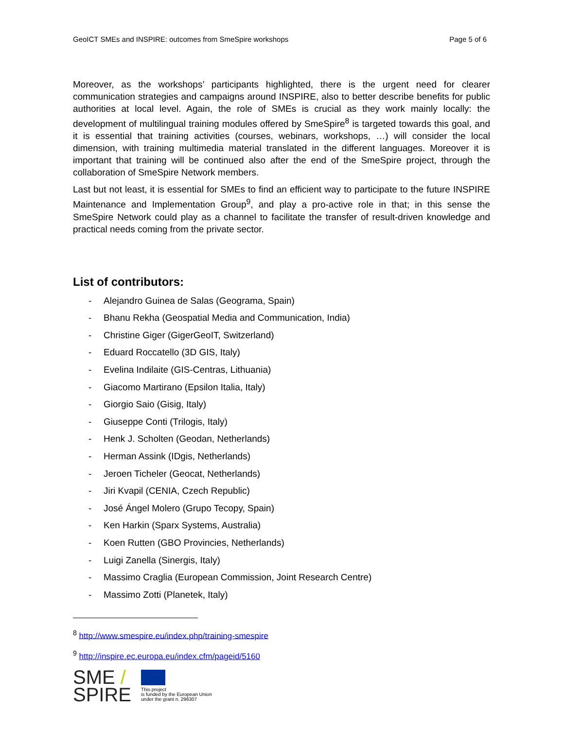GeoICT SMEs and INSPIRE: outcomes from SmeSpire workshops Page 5 of 6
Moreover, as the workshops’ participants highlighted, there is the urgent need for clearer communication strategies and campaigns around INSPIRE, also to better describe benefits for public authorities at local level. Again, the role of SMEs is crucial as they work mainly locally: the development of multilingual training modules offered by SmeSpire<sup>8</sup> is targeted towards this goal, and it is essential that training activities (courses, webinars, workshops, …) will consider the local dimension, with training multimedia material translated in the different languages. Moreover it is important that training will be continued also after the end of the SmeSpire project, through the collaboration of SmeSpire Network members.
Last but not least, it is essential for SMEs to find an efficient way to participate to the future INSPIRE Maintenance and Implementation Group<sup>9</sup>, and play a pro-active role in that; in this sense the SmeSpire Network could play as a channel to facilitate the transfer of result-driven knowledge and practical needs coming from the private sector.
List of contributors:
- Alejandro Guinea de Salas (Geograma, Spain)
- Bhanu Rekha (Geospatial Media and Communication, India)
- Christine Giger (GigerGeoIT, Switzerland)
- Eduard Roccatello (3D GIS, Italy)
- Evelina Indilaite (GIS-Centras, Lithuania)
- Giacomo Martirano (Epsilon Italia, Italy)
- Giorgio Saio (Gisig, Italy)
- Giuseppe Conti (Trilogis, Italy)
- Henk J. Scholten (Geodan, Netherlands)
- Herman Assink (IDgis, Netherlands)
- Jeroen Ticheler (Geocat, Netherlands)
- Jiri Kvapil (CENIA, Czech Republic)
- José Ángel Molero (Grupo Tecopy, Spain)
- Ken Harkin (Sparx Systems, Australia)
- Koen Rutten (GBO Provincies, Netherlands)
- Luigi Zanella (Sinergis, Italy)
- Massimo Craglia (European Commission, Joint Research Centre)
- Massimo Zotti (Planetek, Italy)
<sup>8</sup> http://www.smespire.eu/index.php/training-smespire
<sup>9</sup> http://inspire.ec.europa.eu/index.cfm/pageid/5160
SME /
SPIRE
This project
is funded by the European Union
under the grant n. 296307